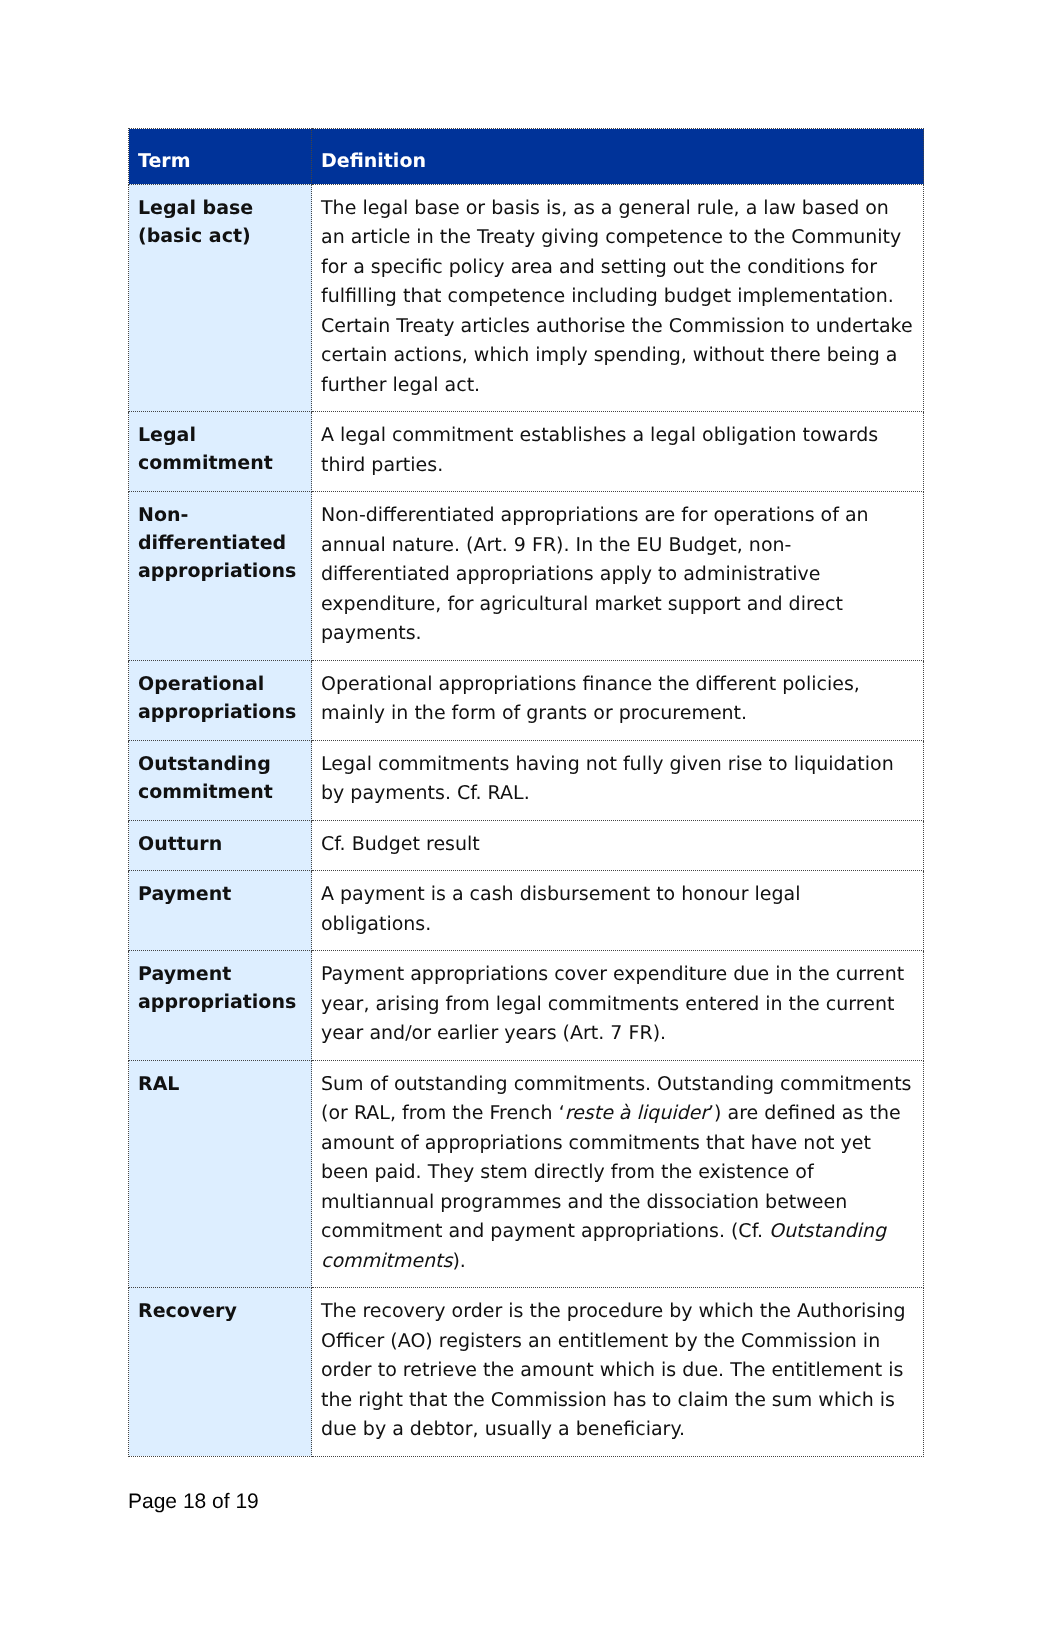| Term | Definition |
| --- | --- |
| Legal base (basic act) | The legal base or basis is, as a general rule, a law based on an article in the Treaty giving competence to the Community for a specific policy area and setting out the conditions for fulfilling that competence including budget implementation. Certain Treaty articles authorise the Commission to undertake certain actions, which imply spending, without there being a further legal act. |
| Legal commitment | A legal commitment establishes a legal obligation towards third parties. |
| Non-differentiated appropriations | Non-differentiated appropriations are for operations of an annual nature. (Art. 9 FR). In the EU Budget, non-differentiated appropriations apply to administrative expenditure, for agricultural market support and direct payments. |
| Operational appropriations | Operational appropriations finance the different policies, mainly in the form of grants or procurement. |
| Outstanding commitment | Legal commitments having not fully given rise to liquidation by payments. Cf. RAL. |
| Outturn | Cf. Budget result |
| Payment | A payment is a cash disbursement to honour legal obligations. |
| Payment appropriations | Payment appropriations cover expenditure due in the current year, arising from legal commitments entered in the current year and/or earlier years (Art. 7 FR). |
| RAL | Sum of outstanding commitments. Outstanding commitments (or RAL, from the French ‘ reste à liquider ’) are defined as the amount of appropriations commitments that have not yet been paid. They stem directly from the existence of multiannual programmes and the dissociation between commitment and payment appropriations. (Cf. Outstanding commitments ). |
| Recovery | The recovery order is the procedure by which the Authorising Officer (AO) registers an entitlement by the Commission in order to retrieve the amount which is due. The entitlement is the right that the Commission has to claim the sum which is due by a debtor, usually a beneficiary. |
Page 18 of 19